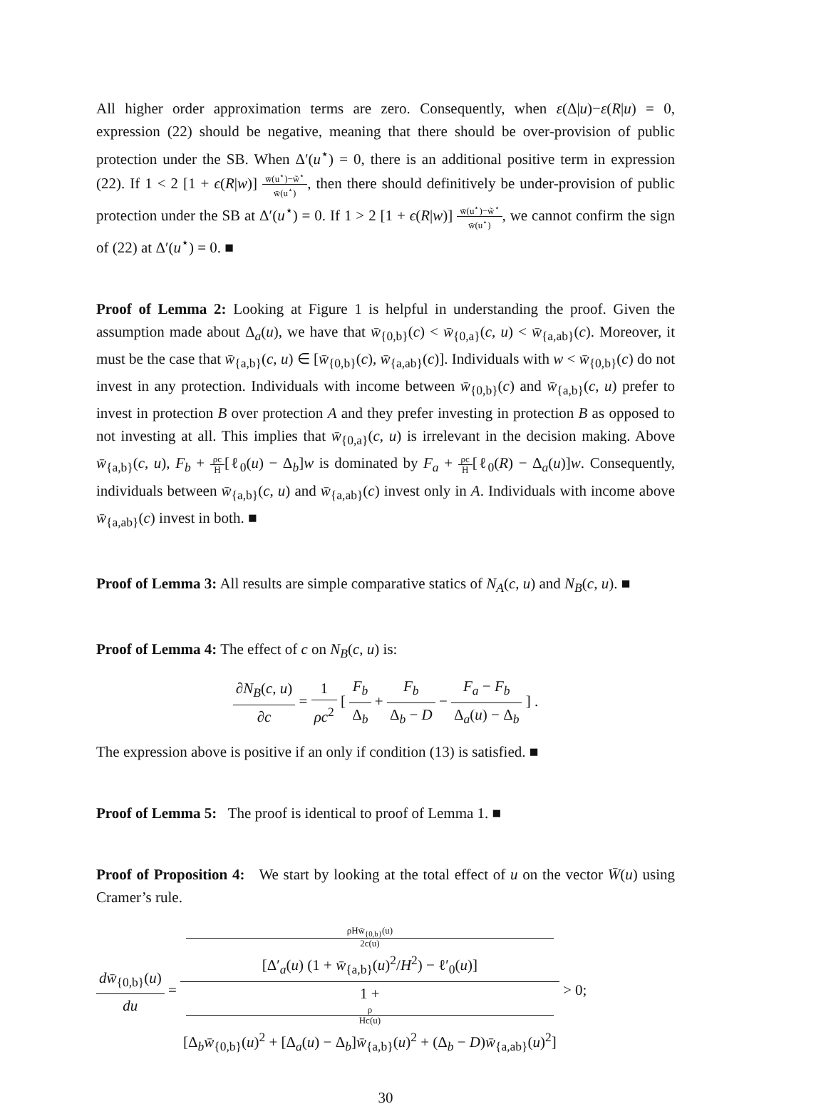All higher order approximation terms are zero. Consequently, when ε(Δ|u)−ε(R|u) = 0, expression (22) should be negative, meaning that there should be over-provision of public protection under the SB. When Δ′(u<sup>⋆</sup>) = 0, there is an additional positive term in expression (22). If 1 < 2 [1 + ϵ(R|w)] w̄(u<sup>⋆</sup>)−w̃<sup>⋆</sup> w̄(u<sup>⋆</sup>), then there should definitively be under-provision of public protection under the SB at Δ′(u<sup>⋆</sup>) = 0. If 1 > 2 [1 + ϵ(R|w)] w̄(u<sup>⋆</sup>)−w̃<sup>⋆</sup> w̄(u<sup>⋆</sup>), we cannot confirm the sign of (22) at Δ′(u<sup>⋆</sup>) = 0. ■
Proof of Lemma 2: Looking at Figure 1 is helpful in understanding the proof. Given the assumption made about Δ<sub>a</sub>(u), we have that w̄<sub>{0,b}</sub>(c) < w̄<sub>{0,a}</sub>(c, u) < w̄<sub>{a,ab}</sub>(c). Moreover, it must be the case that w̄<sub>{a,b}</sub>(c, u) ∈ [w̄<sub>{0,b}</sub>(c), w̄<sub>{a,ab}</sub>(c)]. Individuals with w < w̄<sub>{0,b}</sub>(c) do not invest in any protection. Individuals with income between w̄<sub>{0,b}</sub>(c) and w̄<sub>{a,b}</sub>(c, u) prefer to invest in protection B over protection A and they prefer investing in protection B as opposed to not investing at all. This implies that w̄<sub>{0,a}</sub>(c, u) is irrelevant in the decision making. Above w̄<sub>{a,b}</sub>(c, u), F<sub>b</sub> + ρc H[ℓ<sub>0</sub>(u) − Δ<sub>b</sub>]w is dominated by F<sub>a</sub> + ρc H[ℓ<sub>0</sub>(R) − Δ<sub>a</sub>(u)]w. Consequently, individuals between w̄<sub>{a,b}</sub>(c, u) and w̄<sub>{a,ab}</sub>(c) invest only in A. Individuals with income above w̄<sub>{a,ab}</sub>(c) invest in both. ■
Proof of Lemma 3: All results are simple comparative statics of N<sub>A</sub>(c, u) and N<sub>B</sub>(c, u). ■
Proof of Lemma 4: The effect of c on N<sub>B</sub>(c, u) is:
∂N<sub>B</sub>(c, u) ∂c = 1 ρc<sup>2</sup> [ F<sub>b</sub> Δ<sub>b</sub> + F<sub>b</sub> Δ<sub>b</sub> − D − F<sub>a</sub> − F<sub>b</sub> Δ<sub>a</sub>(u) − Δ<sub>b</sub> ] .
The expression above is positive if an only if condition (13) is satisfied. ■
Proof of Lemma 5: The proof is identical to proof of Lemma 1. ■
Proof of Proposition 4: We start by looking at the total effect of u on the vector W̄(u) using Cramer’s rule.
dw̄<sub>{0,b}</sub>(u) du = ρHw̄<sub>{0,b}</sub>(u)
2c(u)
[Δ′<sub>a</sub>(u) (1 + w̄<sub>{a,b}</sub>(u)<sup>2</sup>/H<sup>2</sup>) − ℓ′<sub>0</sub>(u)] 1 +
ρ
Hc(u)
[Δ<sub>b</sub>w̄<sub>{0,b}</sub>(u)<sup>2</sup> + [Δ<sub>a</sub>(u) − Δ<sub>b</sub>]w̄<sub>{a,b}</sub>(u)<sup>2</sup> + (Δ<sub>b</sub> − D)w̄<sub>{a,ab}</sub>(u)<sup>2</sup>] > 0;
30